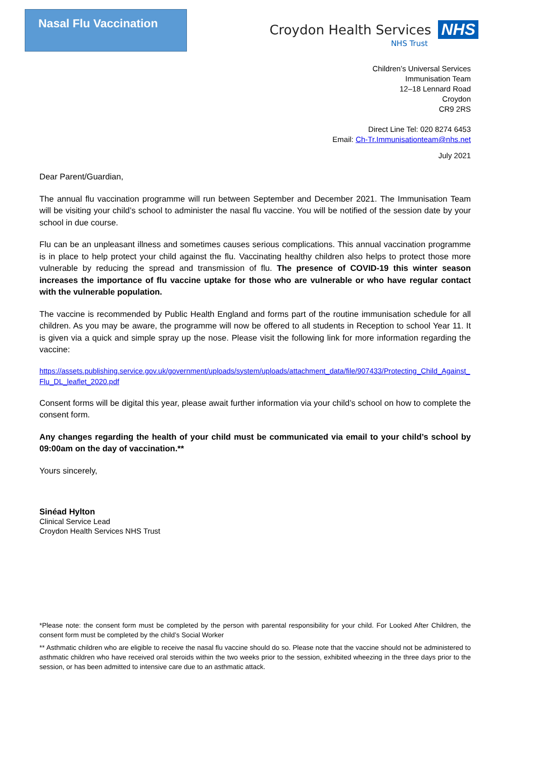Nasal Flu Vaccination
Croydon Health Services NHS
NHS Trust
Children’s Universal Services
Immunisation Team
12–18 Lennard Road
Croydon
CR9 2RS
Direct Line Tel: 020 8274 6453
Email: Ch-Tr.Immunisationteam@nhs.net
July 2021
Dear Parent/Guardian,
The annual flu vaccination programme will run between September and December 2021. The Immunisation Team will be visiting your child’s school to administer the nasal flu vaccine. You will be notified of the session date by your school in due course.
Flu can be an unpleasant illness and sometimes causes serious complications. This annual vaccination programme is in place to help protect your child against the flu. Vaccinating healthy children also helps to protect those more vulnerable by reducing the spread and transmission of flu. The presence of COVID-19 this winter season increases the importance of flu vaccine uptake for those who are vulnerable or who have regular contact with the vulnerable population.
The vaccine is recommended by Public Health England and forms part of the routine immunisation schedule for all children. As you may be aware, the programme will now be offered to all students in Reception to school Year 11. It is given via a quick and simple spray up the nose. Please visit the following link for more information regarding the vaccine:
https://assets.publishing.service.gov.uk/government/uploads/system/uploads/attachment_data/file/907433/Protecting_Child_Against_Flu_DL_leaflet_2020.pdf
Consent forms will be digital this year, please await further information via your child’s school on how to complete the consent form.
Any changes regarding the health of your child must be communicated via email to your child’s school by 09:00am on the day of vaccination.**
Yours sincerely,
Sinéad Hylton
Clinical Service Lead
Croydon Health Services NHS Trust
*Please note: the consent form must be completed by the person with parental responsibility for your child. For Looked After Children, the consent form must be completed by the child’s Social Worker
** Asthmatic children who are eligible to receive the nasal flu vaccine should do so. Please note that the vaccine should not be administered to asthmatic children who have received oral steroids within the two weeks prior to the session, exhibited wheezing in the three days prior to the session, or has been admitted to intensive care due to an asthmatic attack.